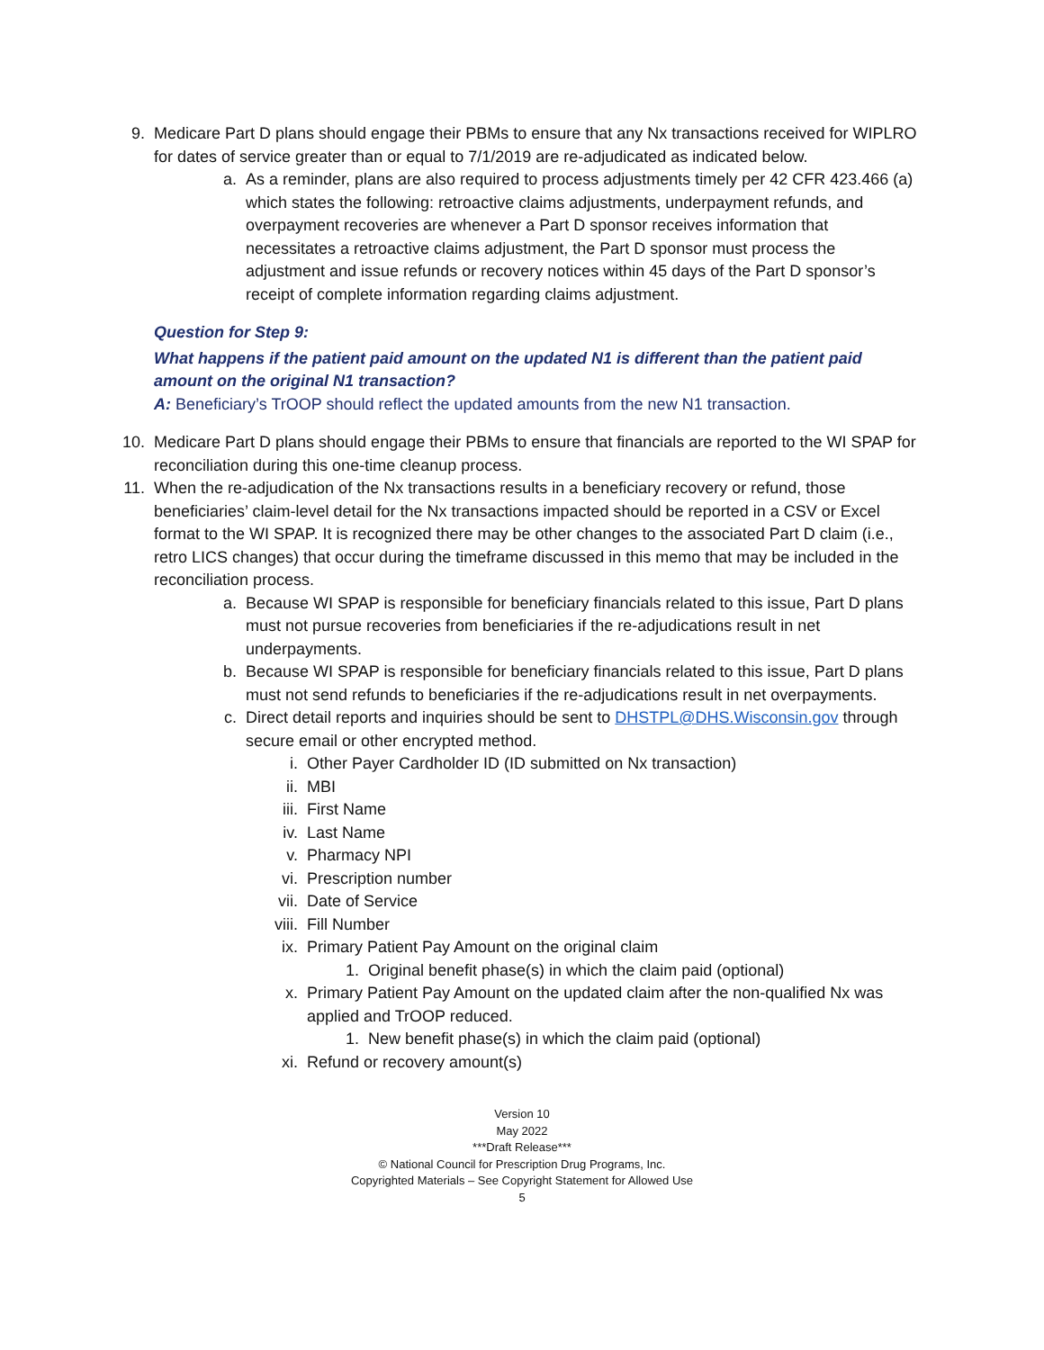9. Medicare Part D plans should engage their PBMs to ensure that any Nx transactions received for WIPLRO for dates of service greater than or equal to 7/1/2019 are re-adjudicated as indicated below.
a. As a reminder, plans are also required to process adjustments timely per 42 CFR 423.466 (a) which states the following: retroactive claims adjustments, underpayment refunds, and overpayment recoveries are whenever a Part D sponsor receives information that necessitates a retroactive claims adjustment, the Part D sponsor must process the adjustment and issue refunds or recovery notices within 45 days of the Part D sponsor’s receipt of complete information regarding claims adjustment.
Question for Step 9:
What happens if the patient paid amount on the updated N1 is different than the patient paid amount on the original N1 transaction?
A: Beneficiary’s TrOOP should reflect the updated amounts from the new N1 transaction.
10. Medicare Part D plans should engage their PBMs to ensure that financials are reported to the WI SPAP for reconciliation during this one-time cleanup process.
11. When the re-adjudication of the Nx transactions results in a beneficiary recovery or refund, those beneficiaries’ claim-level detail for the Nx transactions impacted should be reported in a CSV or Excel format to the WI SPAP. It is recognized there may be other changes to the associated Part D claim (i.e., retro LICS changes) that occur during the timeframe discussed in this memo that may be included in the reconciliation process.
a. Because WI SPAP is responsible for beneficiary financials related to this issue, Part D plans must not pursue recoveries from beneficiaries if the re-adjudications result in net underpayments.
b. Because WI SPAP is responsible for beneficiary financials related to this issue, Part D plans must not send refunds to beneficiaries if the re-adjudications result in net overpayments.
c. Direct detail reports and inquiries should be sent to DHSTPL@DHS.Wisconsin.gov through secure email or other encrypted method.
i. Other Payer Cardholder ID (ID submitted on Nx transaction)
ii. MBI
iii. First Name
iv. Last Name
v. Pharmacy NPI
vi. Prescription number
vii. Date of Service
viii. Fill Number
ix. Primary Patient Pay Amount on the original claim
1. Original benefit phase(s) in which the claim paid (optional)
x. Primary Patient Pay Amount on the updated claim after the non-qualified Nx was applied and TrOOP reduced.
1. New benefit phase(s) in which the claim paid (optional)
xi. Refund or recovery amount(s)
Version 10
May 2022
***Draft Release***
© National Council for Prescription Drug Programs, Inc.
Copyrighted Materials – See Copyright Statement for Allowed Use
5